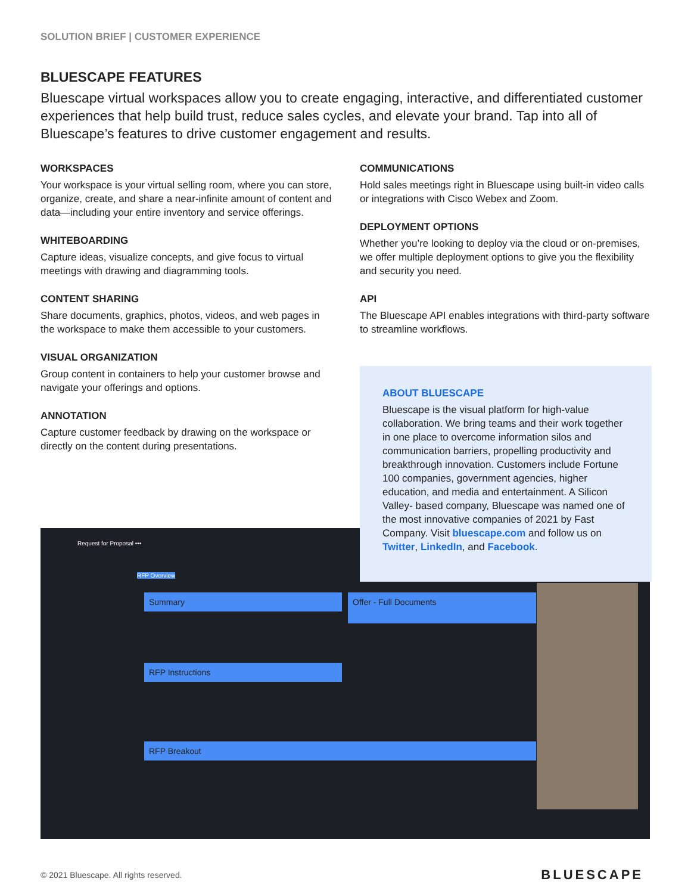SOLUTION BRIEF | CUSTOMER EXPERIENCE
BLUESCAPE FEATURES
Bluescape virtual workspaces allow you to create engaging, interactive, and differentiated customer experiences that help build trust, reduce sales cycles, and elevate your brand. Tap into all of Bluescape’s features to drive customer engagement and results.
WORKSPACES
Your workspace is your virtual selling room, where you can store, organize, create, and share a near-infinite amount of content and data—including your entire inventory and service offerings.
WHITEBOARDING
Capture ideas, visualize concepts, and give focus to virtual meetings with drawing and diagramming tools.
CONTENT SHARING
Share documents, graphics, photos, videos, and web pages in the workspace to make them accessible to your customers.
VISUAL ORGANIZATION
Group content in containers to help your customer browse and navigate your offerings and options.
ANNOTATION
Capture customer feedback by drawing on the workspace or directly on the content during presentations.
COMMUNICATIONS
Hold sales meetings right in Bluescape using built-in video calls or integrations with Cisco Webex and Zoom.
DEPLOYMENT OPTIONS
Whether you’re looking to deploy via the cloud or on-premises, we offer multiple deployment options to give you the flexibility and security you need.
API
The Bluescape API enables integrations with third-party software to streamline workflows.
ABOUT BLUESCAPE
Bluescape is the visual platform for high-value collaboration. We bring teams and their work together in one place to overcome information silos and communication barriers, propelling productivity and breakthrough innovation. Customers include Fortune 100 companies, government agencies, higher education, and media and entertainment. A Silicon Valley- based company, Bluescape was named one of the most innovative companies of 2021 by Fast Company. Visit bluescape.com and follow us on Twitter, LinkedIn, and Facebook.
Request for Proposal •••
RFP Overview
Summary Offer - Full Documents
RFP Instructions
RFP Breakout
© 2021 Bluescape. All rights reserved.
BLUESCAPE